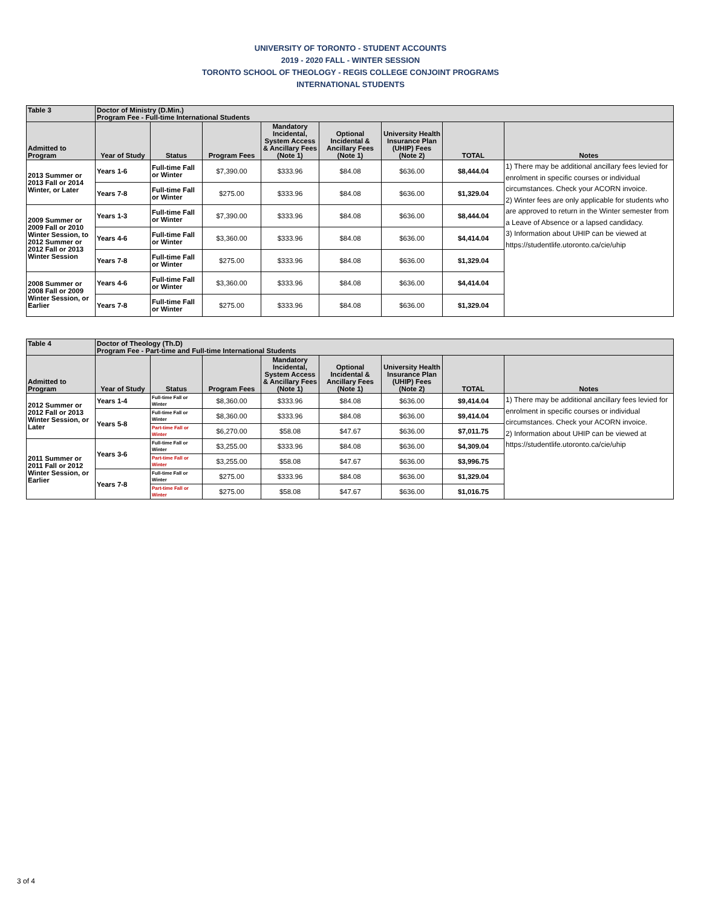UNIVERSITY OF TORONTO - STUDENT ACCOUNTS
2019 - 2020 FALL - WINTER SESSION
TORONTO SCHOOL OF THEOLOGY - REGIS COLLEGE CONJOINT PROGRAMS
INTERNATIONAL STUDENTS
| Table 3 | Doctor of Ministry (D.Min.) Program Fee - Full-time International Students | | | | | | | |
| Admitted to Program | Year of Study | Status | Program Fees | Mandatory Incidental, System Access & Ancillary Fees (Note 1) | Optional Incidental & Ancillary Fees (Note 1) | University Health Insurance Plan (UHIP) Fees (Note 2) | TOTAL | Notes |
| 2013 Summer or 2013 Fall or 2014 Winter, or Later | Years 1-6 | Full-time Fall or Winter | $7,390.00 | $333.96 | $84.08 | $636.00 | $8,444.04 | 1) There may be additional ancillary fees levied for enrolment in specific courses or individual circumstances. Check your ACORN invoice. 2) Winter fees are only applicable for students who are approved to return in the Winter semester from a Leave of Absence or a lapsed candidacy. 3) Information about UHIP can be viewed at https://studentlife.utoronto.ca/cie/uhip |
| | Years 7-8 | Full-time Fall or Winter | $275.00 | $333.96 | $84.08 | $636.00 | $1,329.04 | |
| 2009 Summer or 2009 Fall or 2010 Winter Session, to 2012 Summer or 2012 Fall or 2013 Winter Session | Years 1-3 | Full-time Fall or Winter | $7,390.00 | $333.96 | $84.08 | $636.00 | $8,444.04 | |
| | Years 4-6 | Full-time Fall or Winter | $3,360.00 | $333.96 | $84.08 | $636.00 | $4,414.04 | |
| | Years 7-8 | Full-time Fall or Winter | $275.00 | $333.96 | $84.08 | $636.00 | $1,329.04 | |
| 2008 Summer or 2008 Fall or 2009 Winter Session, or Earlier | Years 4-6 | Full-time Fall or Winter | $3,360.00 | $333.96 | $84.08 | $636.00 | $4,414.04 | |
| | Years 7-8 | Full-time Fall or Winter | $275.00 | $333.96 | $84.08 | $636.00 | $1,329.04 | |
| Table 4 | Doctor of Theology (Th.D) Program Fee - Part-time and Full-time International Students | | | | | | | |
| Admitted to Program | Year of Study | Status | Program Fees | Mandatory Incidental, System Access & Ancillary Fees (Note 1) | Optional Incidental & Ancillary Fees (Note 1) | University Health Insurance Plan (UHIP) Fees (Note 2) | TOTAL | Notes |
| 2012 Summer or 2012 Fall or 2013 Winter Session, or Later | Years 1-4 | Full-time Fall or Winter | $8,360.00 | $333.96 | $84.08 | $636.00 | $9,414.04 | 1) There may be additional ancillary fees levied for enrolment in specific courses or individual circumstances. Check your ACORN invoice. 2) Information about UHIP can be viewed at https://studentlife.utoronto.ca/cie/uhip |
| | Years 5-8 | Full-time Fall or Winter | $8,360.00 | $333.96 | $84.08 | $636.00 | $9,414.04 | |
| | | Part-time Fall or Winter | $6,270.00 | $58.08 | $47.67 | $636.00 | $7,011.75 | |
| 2011 Summer or 2011 Fall or 2012 Winter Session, or Earlier | Years 3-6 | Full-time Fall or Winter | $3,255.00 | $333.96 | $84.08 | $636.00 | $4,309.04 | |
| | | Part-time Fall or Winter | $3,255.00 | $58.08 | $47.67 | $636.00 | $3,996.75 | |
| | Years 7-8 | Full-time Fall or Winter | $275.00 | $333.96 | $84.08 | $636.00 | $1,329.04 | |
| | | Part-time Fall or Winter | $275.00 | $58.08 | $47.67 | $636.00 | $1,016.75 | |
3 of 4